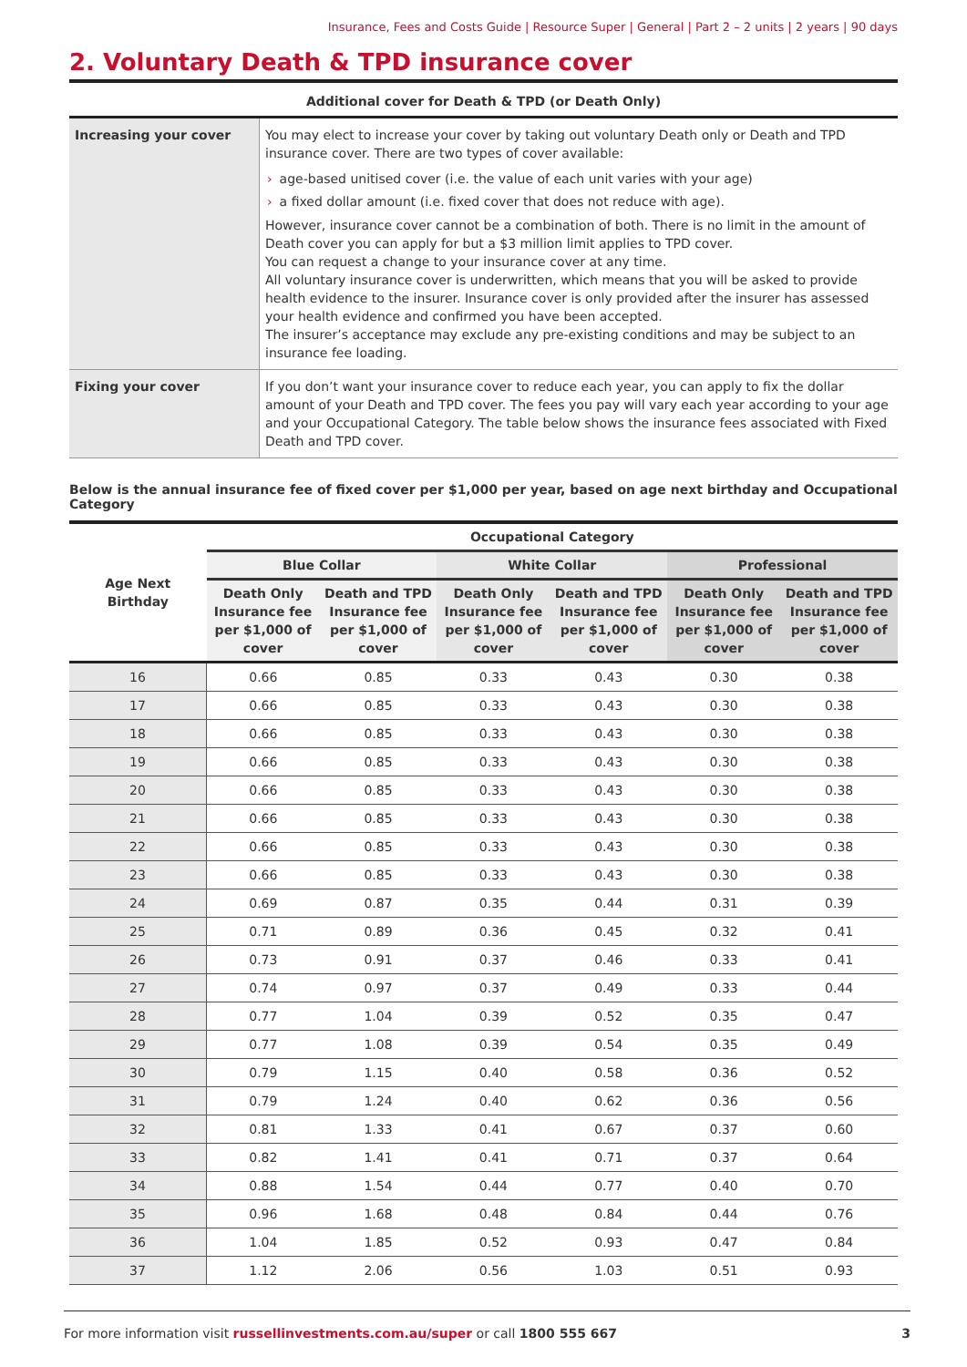Insurance, Fees and Costs Guide | Resource Super | General | Part 2 – 2 units | 2 years | 90 days
2. Voluntary Death & TPD insurance cover
Additional cover for Death & TPD (or Death Only)
| Increasing your cover | You may elect to increase your cover by taking out voluntary Death only or Death and TPD insurance cover. There are two types of cover available: › age-based unitised cover (i.e. the value of each unit varies with your age) › a fixed dollar amount (i.e. fixed cover that does not reduce with age). However, insurance cover cannot be a combination of both. There is no limit in the amount of Death cover you can apply for but a $3 million limit applies to TPD cover. You can request a change to your insurance cover at any time. All voluntary insurance cover is underwritten, which means that you will be asked to provide health evidence to the insurer. Insurance cover is only provided after the insurer has assessed your health evidence and confirmed you have been accepted. The insurer’s acceptance may exclude any pre-existing conditions and may be subject to an insurance fee loading. |
| Fixing your cover | If you don’t want your insurance cover to reduce each year, you can apply to fix the dollar amount of your Death and TPD cover. The fees you pay will vary each year according to your age and your Occupational Category. The table below shows the insurance fees associated with Fixed Death and TPD cover. |
Below is the annual insurance fee of fixed cover per $1,000 per year, based on age next birthday and Occupational Category
| Age Next Birthday | Occupational Category | | | | | |
| --- | --- | --- | --- | --- | --- | --- |
| | Blue Collar | | White Collar | | Professional | |
| | Death Only Insurance fee per $1,000 of cover | Death and TPD Insurance fee per $1,000 of cover | Death Only Insurance fee per $1,000 of cover | Death and TPD Insurance fee per $1,000 of cover | Death Only Insurance fee per $1,000 of cover | Death and TPD Insurance fee per $1,000 of cover |
| 16 | 0.66 | 0.85 | 0.33 | 0.43 | 0.30 | 0.38 |
| 17 | 0.66 | 0.85 | 0.33 | 0.43 | 0.30 | 0.38 |
| 18 | 0.66 | 0.85 | 0.33 | 0.43 | 0.30 | 0.38 |
| 19 | 0.66 | 0.85 | 0.33 | 0.43 | 0.30 | 0.38 |
| 20 | 0.66 | 0.85 | 0.33 | 0.43 | 0.30 | 0.38 |
| 21 | 0.66 | 0.85 | 0.33 | 0.43 | 0.30 | 0.38 |
| 22 | 0.66 | 0.85 | 0.33 | 0.43 | 0.30 | 0.38 |
| 23 | 0.66 | 0.85 | 0.33 | 0.43 | 0.30 | 0.38 |
| 24 | 0.69 | 0.87 | 0.35 | 0.44 | 0.31 | 0.39 |
| 25 | 0.71 | 0.89 | 0.36 | 0.45 | 0.32 | 0.41 |
| 26 | 0.73 | 0.91 | 0.37 | 0.46 | 0.33 | 0.41 |
| 27 | 0.74 | 0.97 | 0.37 | 0.49 | 0.33 | 0.44 |
| 28 | 0.77 | 1.04 | 0.39 | 0.52 | 0.35 | 0.47 |
| 29 | 0.77 | 1.08 | 0.39 | 0.54 | 0.35 | 0.49 |
| 30 | 0.79 | 1.15 | 0.40 | 0.58 | 0.36 | 0.52 |
| 31 | 0.79 | 1.24 | 0.40 | 0.62 | 0.36 | 0.56 |
| 32 | 0.81 | 1.33 | 0.41 | 0.67 | 0.37 | 0.60 |
| 33 | 0.82 | 1.41 | 0.41 | 0.71 | 0.37 | 0.64 |
| 34 | 0.88 | 1.54 | 0.44 | 0.77 | 0.40 | 0.70 |
| 35 | 0.96 | 1.68 | 0.48 | 0.84 | 0.44 | 0.76 |
| 36 | 1.04 | 1.85 | 0.52 | 0.93 | 0.47 | 0.84 |
| 37 | 1.12 | 2.06 | 0.56 | 1.03 | 0.51 | 0.93 |
For more information visit russellinvestments.com.au/super or call 1800 555 667 3